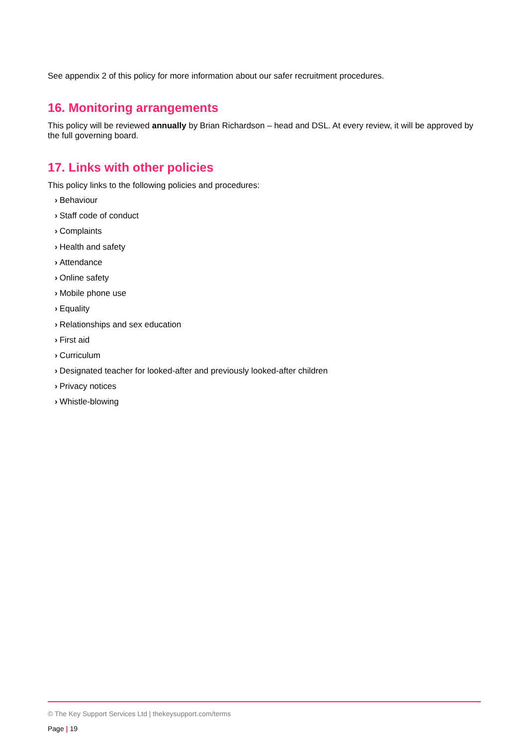See appendix 2 of this policy for more information about our safer recruitment procedures.
16. Monitoring arrangements
This policy will be reviewed annually by Brian Richardson – head and DSL. At every review, it will be approved by the full governing board.
17. Links with other policies
This policy links to the following policies and procedures:
› Behaviour
› Staff code of conduct
› Complaints
› Health and safety
› Attendance
› Online safety
› Mobile phone use
› Equality
› Relationships and sex education
› First aid
› Curriculum
› Designated teacher for looked-after and previously looked-after children
› Privacy notices
› Whistle-blowing
© The Key Support Services Ltd | thekeysupport.com/terms
Page | 19